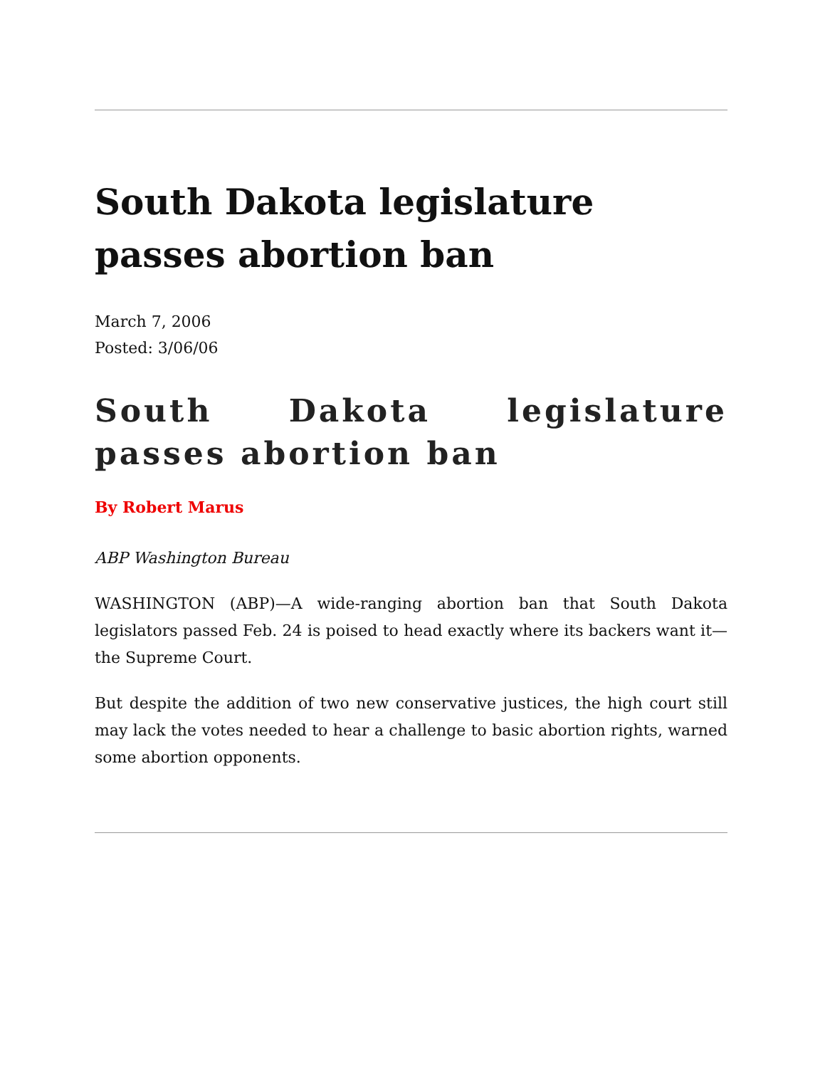South Dakota legislature passes abortion ban
March 7, 2006
Posted: 3/06/06
South Dakota legislature passes abortion ban
By Robert Marus
ABP Washington Bureau
WASHINGTON (ABP)—A wide-ranging abortion ban that South Dakota legislators passed Feb. 24 is poised to head exactly where its backers want it—the Supreme Court.
But despite the addition of two new conservative justices, the high court still may lack the votes needed to hear a challenge to basic abortion rights, warned some abortion opponents.